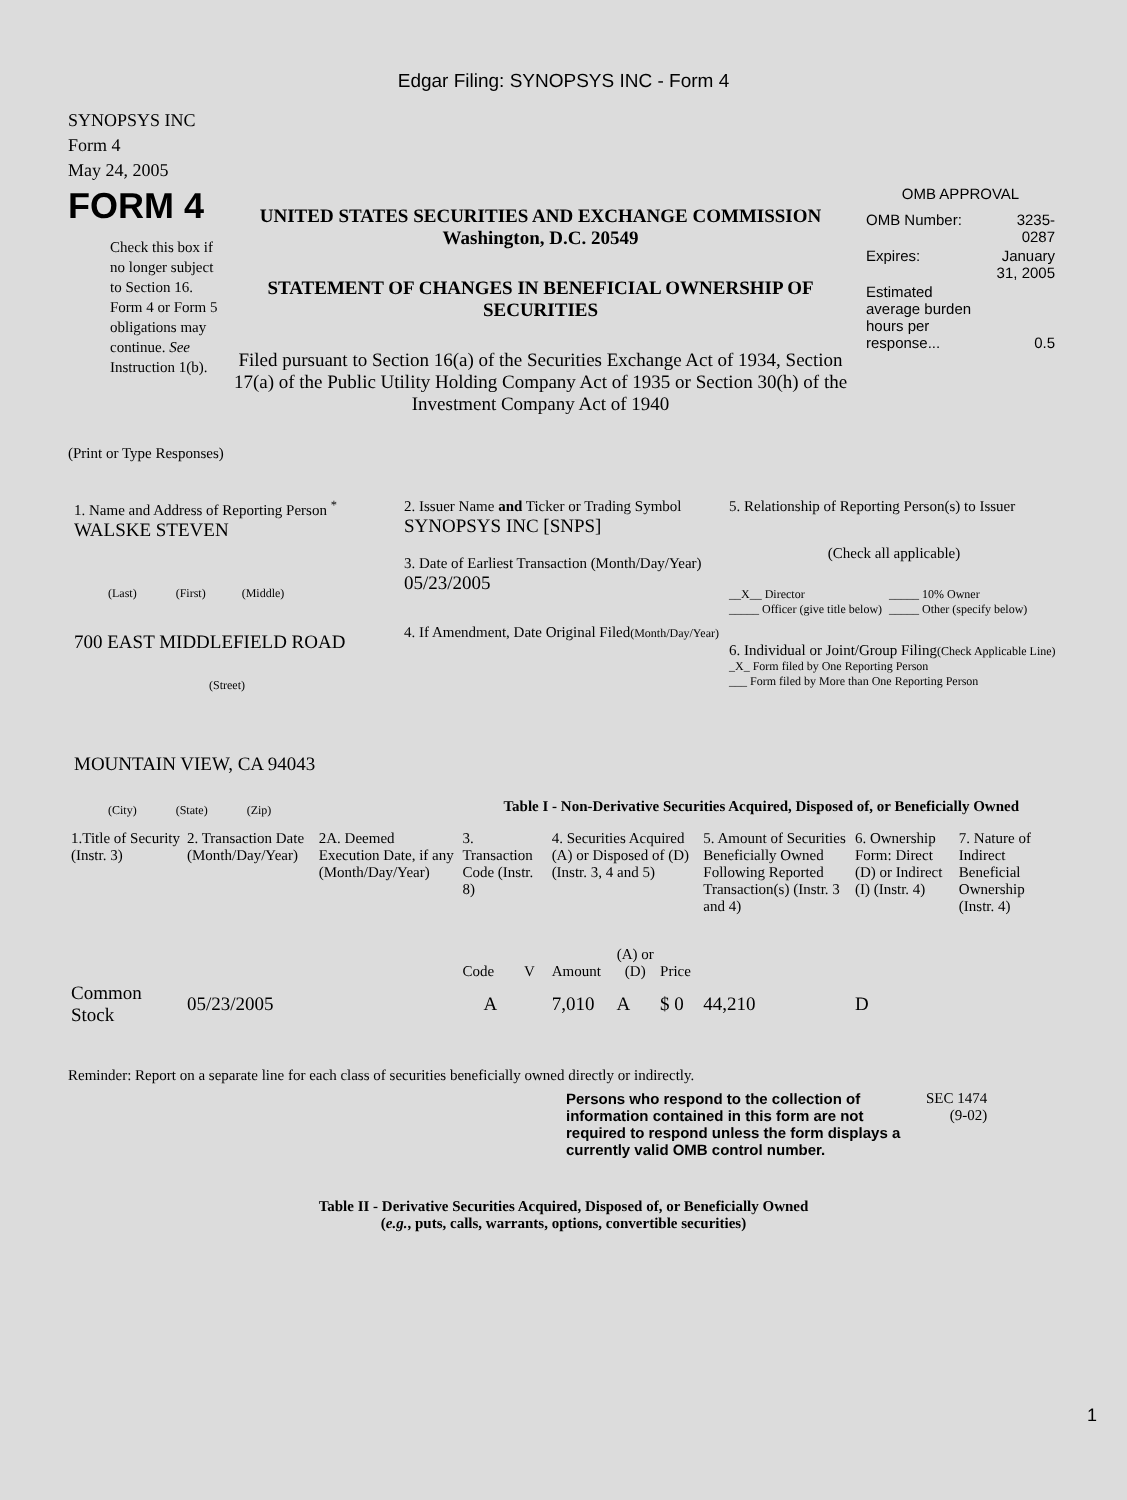Edgar Filing: SYNOPSYS INC - Form 4
SYNOPSYS INC
Form 4
May 24, 2005
FORM 4
Check this box if no longer subject to Section 16. Form 4 or Form 5 obligations may continue. See Instruction 1(b).
UNITED STATES SECURITIES AND EXCHANGE COMMISSION
Washington, D.C. 20549
STATEMENT OF CHANGES IN BENEFICIAL OWNERSHIP OF SECURITIES
Filed pursuant to Section 16(a) of the Securities Exchange Act of 1934, Section 17(a) of the Public Utility Holding Company Act of 1935 or Section 30(h) of the Investment Company Act of 1940
OMB APPROVAL
| OMB Number: | 3235-0287 |
| Expires: | January 31, 2005 |
| Estimated average burden hours per response... | 0.5 |
(Print or Type Responses)
1. Name and Address of Reporting Person <sup>*</sup>
WALSKE STEVEN
(Last) (First) (Middle)
700 EAST MIDDLEFIELD ROAD
(Street)
MOUNTAIN VIEW, CA 94043
(City) (State) (Zip)
2. Issuer Name and Ticker or Trading Symbol
SYNOPSYS INC [SNPS]
3. Date of Earliest Transaction (Month/Day/Year)
05/23/2005
4. If Amendment, Date Original Filed(Month/Day/Year)
5. Relationship of Reporting Person(s) to Issuer
(Check all applicable)
__X__ Director
_____ Officer (give title below)
_____ 10% Owner
_____ Other (specify below)
6. Individual or Joint/Group Filing(Check Applicable Line)
_X_ Form filed by One Reporting Person
___ Form filed by More than One Reporting Person
Table I - Non-Derivative Securities Acquired, Disposed of, or Beneficially Owned
| 1.Title of Security (Instr. 3) | 2. Transaction Date (Month/Day/Year) | 2A. Deemed Execution Date, if any (Month/Day/Year) | 3. Transaction Code (Instr. 8) | | 4. Securities Acquired (A) or Disposed of (D) (Instr. 3, 4 and 5) | | | 5. Amount of Securities Beneficially Owned Following Reported Transaction(s) (Instr. 3 and 4) | 6. Ownership Form: Direct (D) or Indirect (I) (Instr. 4) | 7. Nature of Indirect Beneficial Ownership (Instr. 4) |
| --- | --- | --- | --- | --- | --- | --- | --- | --- | --- | --- |
| | | | Code | V | Amount | (A) or (D) | Price | | | |
| Common Stock | 05/23/2005 | | A | | 7,010 | A | $ 0 | 44,210 | D | |
Reminder: Report on a separate line for each class of securities beneficially owned directly or indirectly.
Persons who respond to the collection of information contained in this form are not required to respond unless the form displays a currently valid OMB control number.
SEC 1474
(9-02)
Table II - Derivative Securities Acquired, Disposed of, or Beneficially Owned
(e.g., puts, calls, warrants, options, convertible securities)
1